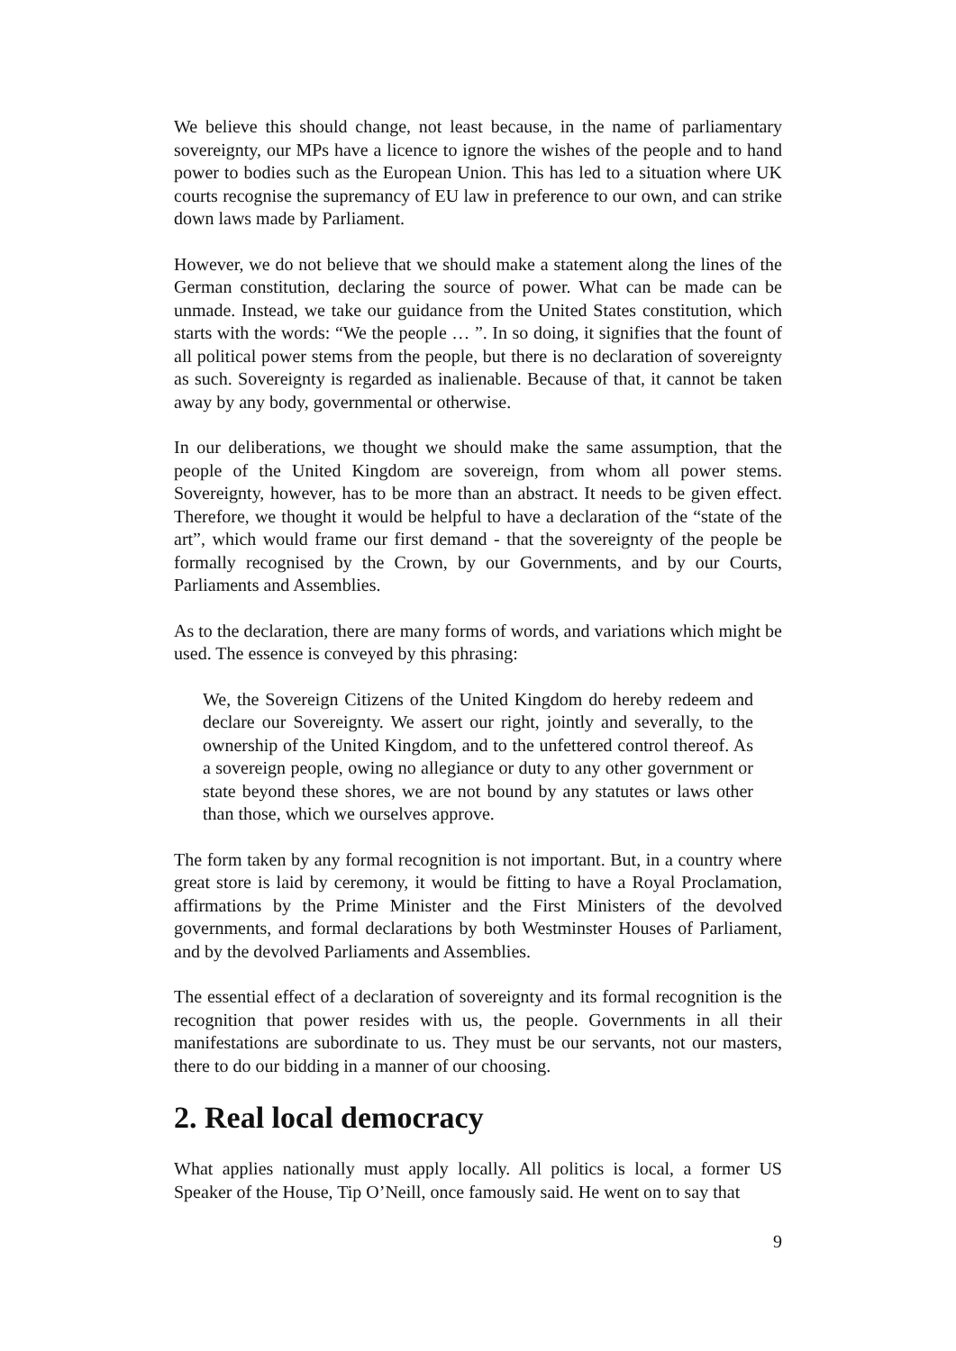We believe this should change, not least because, in the name of parliamentary sovereignty, our MPs have a licence to ignore the wishes of the people and to hand power to bodies such as the European Union. This has led to a situation where UK courts recognise the supremancy of EU law in preference to our own, and can strike down laws made by Parliament.
However, we do not believe that we should make a statement along the lines of the German constitution, declaring the source of power. What can be made can be unmade. Instead, we take our guidance from the United States constitution, which starts with the words: “We the people … ”. In so doing, it signifies that the fount of all political power stems from the people, but there is no declaration of sovereignty as such. Sovereignty is regarded as inalienable. Because of that, it cannot be taken away by any body, governmental or otherwise.
In our deliberations, we thought we should make the same assumption, that the people of the United Kingdom are sovereign, from whom all power stems. Sovereignty, however, has to be more than an abstract. It needs to be given effect. Therefore, we thought it would be helpful to have a declaration of the “state of the art”, which would frame our first demand - that the sovereignty of the people be formally recognised by the Crown, by our Governments, and by our Courts, Parliaments and Assemblies.
As to the declaration, there are many forms of words, and variations which might be used. The essence is conveyed by this phrasing:
We, the Sovereign Citizens of the United Kingdom do hereby redeem and declare our Sovereignty. We assert our right, jointly and severally, to the ownership of the United Kingdom, and to the unfettered control thereof. As a sovereign people, owing no allegiance or duty to any other government or state beyond these shores, we are not bound by any statutes or laws other than those, which we ourselves approve.
The form taken by any formal recognition is not important. But, in a country where great store is laid by ceremony, it would be fitting to have a Royal Proclamation, affirmations by the Prime Minister and the First Ministers of the devolved governments, and formal declarations by both Westminster Houses of Parliament, and by the devolved Parliaments and Assemblies.
The essential effect of a declaration of sovereignty and its formal recognition is the recognition that power resides with us, the people. Governments in all their manifestations are subordinate to us. They must be our servants, not our masters, there to do our bidding in a manner of our choosing.
2. Real local democracy
What applies nationally must apply locally. All politics is local, a former US Speaker of the House, Tip O’Neill, once famously said. He went on to say that
9